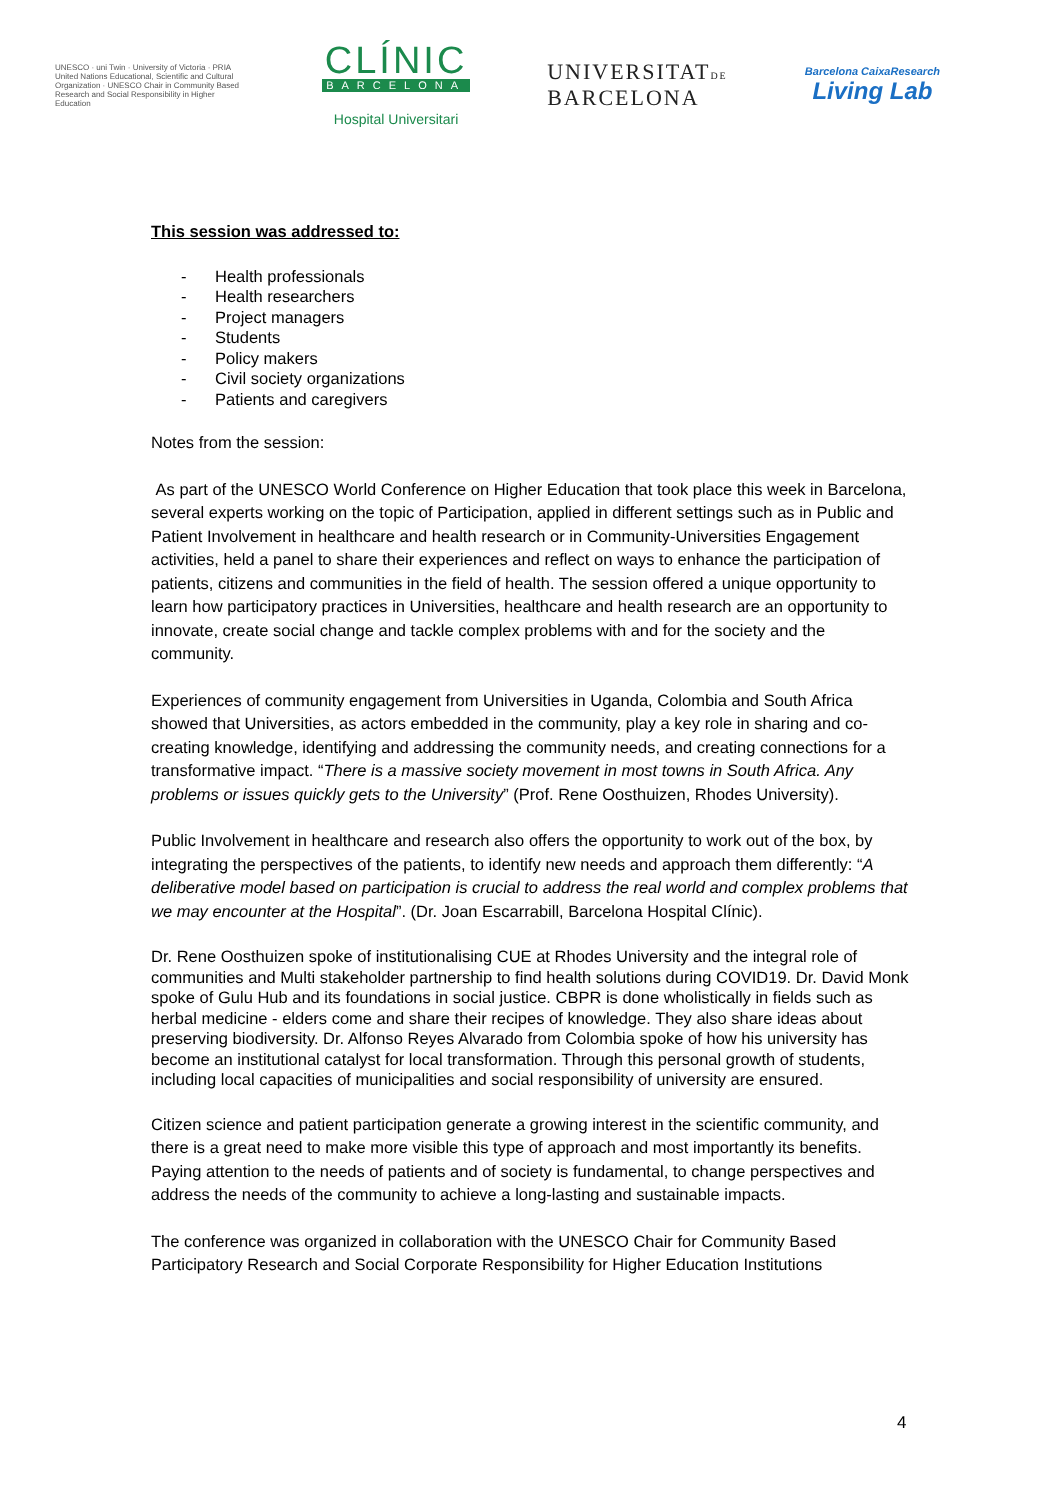UNESCO · uni Twin · University of Victoria · PRIA
United Nations Educational, Scientific and Cultural Organization · UNESCO Chair in Community Based Research and Social Responsibility in Higher Education
CLÍNIC
BARCELONA
Hospital Universitari
UNIVERSITATDE
BARCELONA
Barcelona CaixaResearch
Living Lab
This session was addressed to:
- Health professionals
- Health researchers
- Project managers
- Students
- Policy makers
- Civil society organizations
- Patients and caregivers
Notes from the session:
As part of the UNESCO World Conference on Higher Education that took place this week in Barcelona, several experts working on the topic of Participation, applied in different settings such as in Public and Patient Involvement in healthcare and health research or in Community-Universities Engagement activities, held a panel to share their experiences and reflect on ways to enhance the participation of patients, citizens and communities in the field of health. The session offered a unique opportunity to learn how participatory practices in Universities, healthcare and health research are an opportunity to innovate, create social change and tackle complex problems with and for the society and the community.
Experiences of community engagement from Universities in Uganda, Colombia and South Africa showed that Universities, as actors embedded in the community, play a key role in sharing and co-creating knowledge, identifying and addressing the community needs, and creating connections for a transformative impact. “There is a massive society movement in most towns in South Africa. Any problems or issues quickly gets to the University” (Prof. Rene Oosthuizen, Rhodes University).
Public Involvement in healthcare and research also offers the opportunity to work out of the box, by integrating the perspectives of the patients, to identify new needs and approach them differently: “A deliberative model based on participation is crucial to address the real world and complex problems that we may encounter at the Hospital”. (Dr. Joan Escarrabill, Barcelona Hospital Clínic).
Dr. Rene Oosthuizen spoke of institutionalising CUE at Rhodes University and the integral role of communities and Multi stakeholder partnership to find health solutions during COVID19. Dr. David Monk spoke of Gulu Hub and its foundations in social justice. CBPR is done wholistically in fields such as herbal medicine - elders come and share their recipes of knowledge. They also share ideas about preserving biodiversity. Dr. Alfonso Reyes Alvarado from Colombia spoke of how his university has become an institutional catalyst for local transformation. Through this personal growth of students, including local capacities of municipalities and social responsibility of university are ensured.
Citizen science and patient participation generate a growing interest in the scientific community, and there is a great need to make more visible this type of approach and most importantly its benefits. Paying attention to the needs of patients and of society is fundamental, to change perspectives and address the needs of the community to achieve a long-lasting and sustainable impacts.
The conference was organized in collaboration with the UNESCO Chair for Community Based Participatory Research and Social Corporate Responsibility for Higher Education Institutions
4